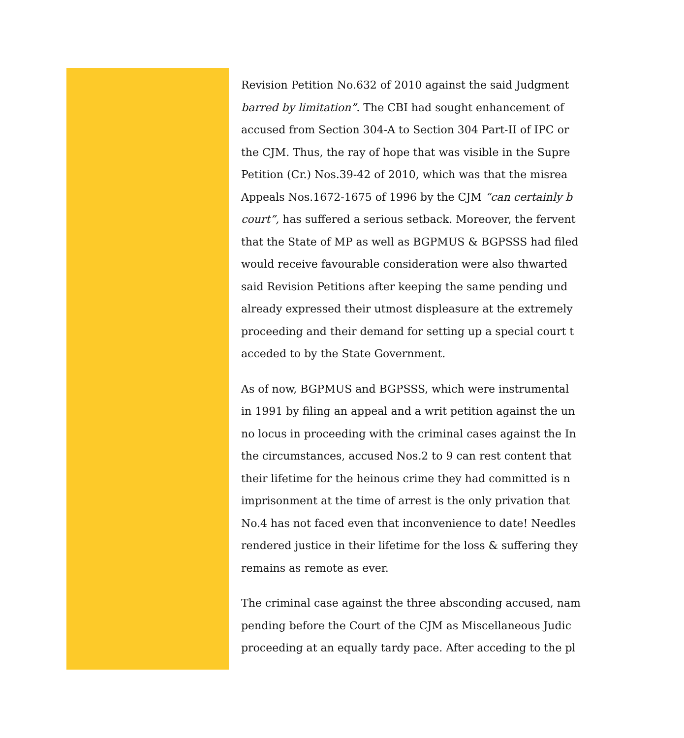Revision Petition No.632 of 2010 against the said Judgment
barred by limitation”. The CBI had sought enhancement of
accused from Section 304-A to Section 304 Part-II of IPC or
the CJM. Thus, the ray of hope that was visible in the Supre
Petition (Cr.) Nos.39-42 of 2010, which was that the misrea
Appeals Nos.1672-1675 of 1996 by the CJM “can certainly b
court”, has suffered a serious setback. Moreover, the fervent
that the State of MP as well as BGPMUS & BGPSSS had filed
would receive favourable consideration were also thwarted
said Revision Petitions after keeping the same pending und
already expressed their utmost displeasure at the extremely
proceeding and their demand for setting up a special court t
acceded to by the State Government.
As of now, BGPMUS and BGPSSS, which were instrumental
in 1991 by filing an appeal and a writ petition against the un
no locus in proceeding with the criminal cases against the In
the circumstances, accused Nos.2 to 9 can rest content that
their lifetime for the heinous crime they had committed is n
imprisonment at the time of arrest is the only privation that
No.4 has not faced even that inconvenience to date! Needles
rendered justice in their lifetime for the loss & suffering they
remains as remote as ever.
The criminal case against the three absconding accused, nam
pending before the Court of the CJM as Miscellaneous Judic
proceeding at an equally tardy pace. After acceding to the pl